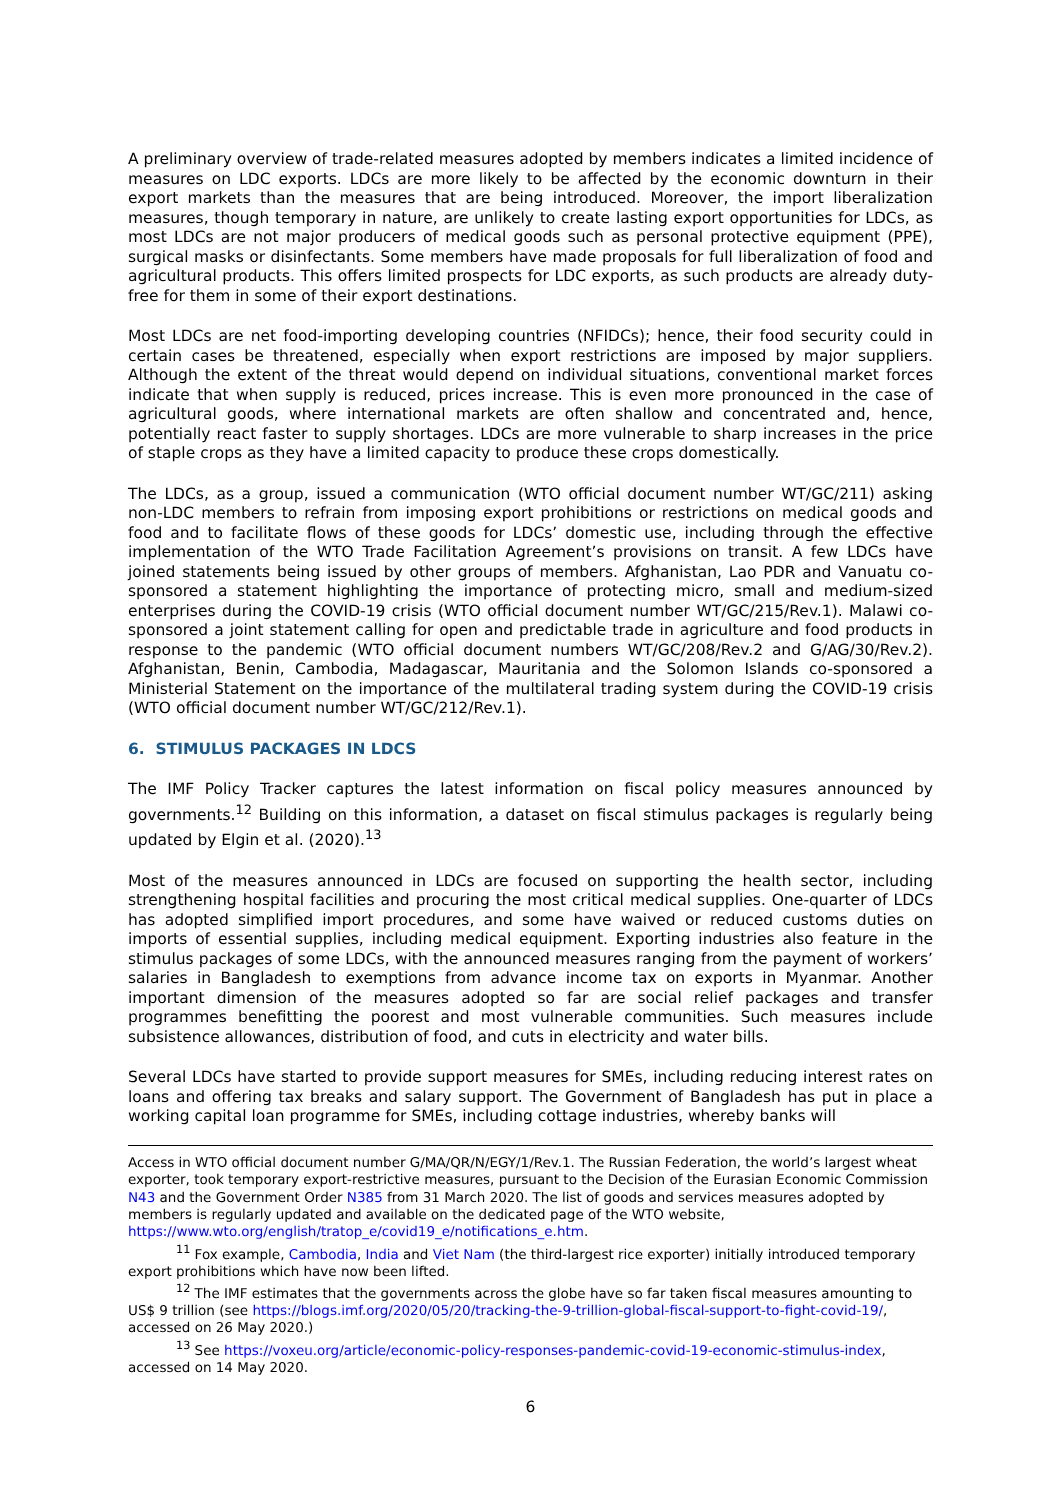A preliminary overview of trade-related measures adopted by members indicates a limited incidence of measures on LDC exports. LDCs are more likely to be affected by the economic downturn in their export markets than the measures that are being introduced. Moreover, the import liberalization measures, though temporary in nature, are unlikely to create lasting export opportunities for LDCs, as most LDCs are not major producers of medical goods such as personal protective equipment (PPE), surgical masks or disinfectants. Some members have made proposals for full liberalization of food and agricultural products. This offers limited prospects for LDC exports, as such products are already duty-free for them in some of their export destinations.
Most LDCs are net food-importing developing countries (NFIDCs); hence, their food security could in certain cases be threatened, especially when export restrictions are imposed by major suppliers. Although the extent of the threat would depend on individual situations, conventional market forces indicate that when supply is reduced, prices increase. This is even more pronounced in the case of agricultural goods, where international markets are often shallow and concentrated and, hence, potentially react faster to supply shortages. LDCs are more vulnerable to sharp increases in the price of staple crops as they have a limited capacity to produce these crops domestically.
The LDCs, as a group, issued a communication (WTO official document number WT/GC/211) asking non-LDC members to refrain from imposing export prohibitions or restrictions on medical goods and food and to facilitate flows of these goods for LDCs’ domestic use, including through the effective implementation of the WTO Trade Facilitation Agreement’s provisions on transit. A few LDCs have joined statements being issued by other groups of members. Afghanistan, Lao PDR and Vanuatu co-sponsored a statement highlighting the importance of protecting micro, small and medium-sized enterprises during the COVID-19 crisis (WTO official document number WT/GC/215/Rev.1). Malawi co-sponsored a joint statement calling for open and predictable trade in agriculture and food products in response to the pandemic (WTO official document numbers WT/GC/208/Rev.2 and G/AG/30/Rev.2). Afghanistan, Benin, Cambodia, Madagascar, Mauritania and the Solomon Islands co-sponsored a Ministerial Statement on the importance of the multilateral trading system during the COVID-19 crisis (WTO official document number WT/GC/212/Rev.1).
6. STIMULUS PACKAGES IN LDCS
The IMF Policy Tracker captures the latest information on fiscal policy measures announced by governments.<sup>12</sup> Building on this information, a dataset on fiscal stimulus packages is regularly being updated by Elgin et al. (2020).<sup>13</sup>
Most of the measures announced in LDCs are focused on supporting the health sector, including strengthening hospital facilities and procuring the most critical medical supplies. One-quarter of LDCs has adopted simplified import procedures, and some have waived or reduced customs duties on imports of essential supplies, including medical equipment. Exporting industries also feature in the stimulus packages of some LDCs, with the announced measures ranging from the payment of workers’ salaries in Bangladesh to exemptions from advance income tax on exports in Myanmar. Another important dimension of the measures adopted so far are social relief packages and transfer programmes benefitting the poorest and most vulnerable communities. Such measures include subsistence allowances, distribution of food, and cuts in electricity and water bills.
Several LDCs have started to provide support measures for SMEs, including reducing interest rates on loans and offering tax breaks and salary support. The Government of Bangladesh has put in place a working capital loan programme for SMEs, including cottage industries, whereby banks will
Access in WTO official document number G/MA/QR/N/EGY/1/Rev.1. The Russian Federation, the world’s largest wheat exporter, took temporary export-restrictive measures, pursuant to the Decision of the Eurasian Economic Commission N43 and the Government Order N385 from 31 March 2020. The list of goods and services measures adopted by members is regularly updated and available on the dedicated page of the WTO website, https://www.wto.org/english/tratop_e/covid19_e/notifications_e.htm.
<sup>11</sup> Fox example, Cambodia, India and Viet Nam (the third-largest rice exporter) initially introduced temporary export prohibitions which have now been lifted.
<sup>12</sup> The IMF estimates that the governments across the globe have so far taken fiscal measures amounting to US$ 9 trillion (see https://blogs.imf.org/2020/05/20/tracking-the-9-trillion-global-fiscal-support-to-fight-covid-19/, accessed on 26 May 2020.)
<sup>13</sup> See https://voxeu.org/article/economic-policy-responses-pandemic-covid-19-economic-stimulus-index, accessed on 14 May 2020.
6